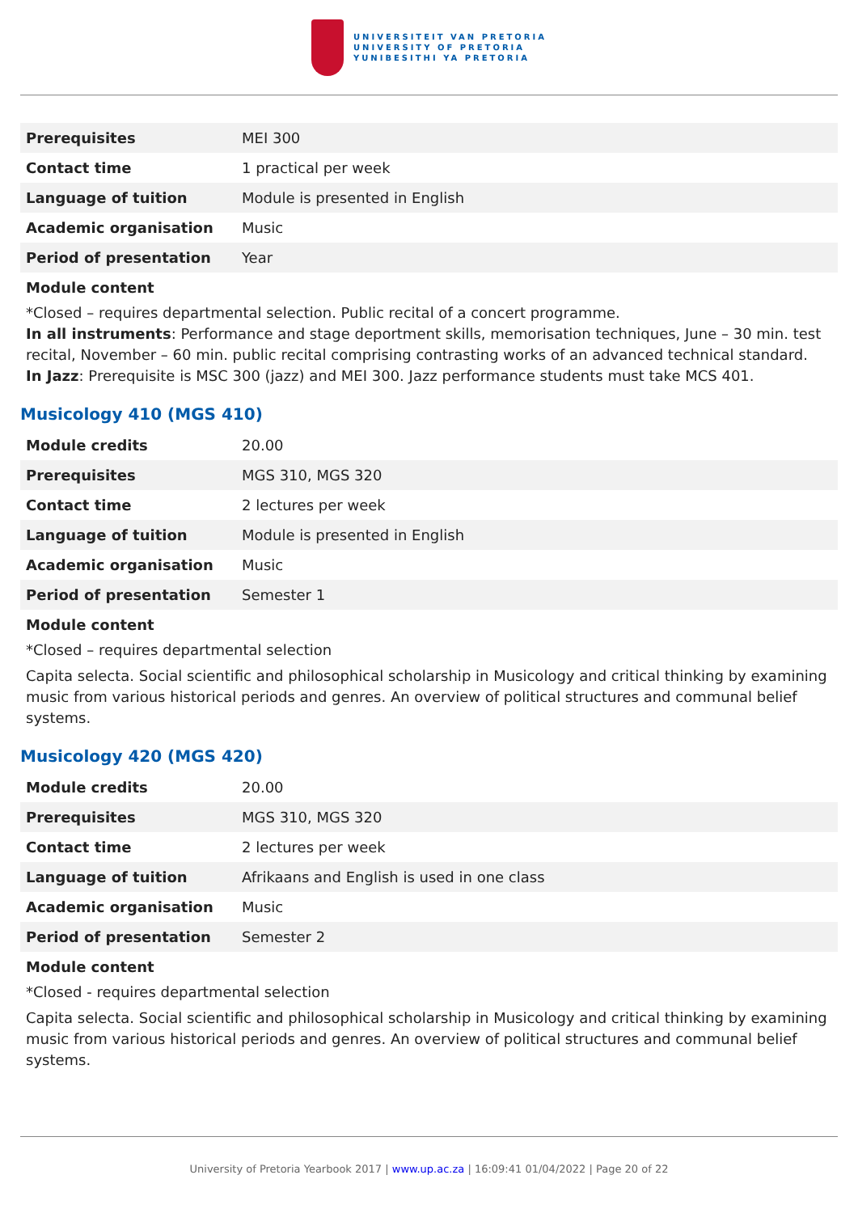UNIVERSITEIT VAN PRETORIA
UNIVERSITY OF PRETORIA
YUNIBESITHI YA PRETORIA
| Prerequisites | MEI 300 |
| Contact time | 1 practical per week |
| Language of tuition | Module is presented in English |
| Academic organisation | Music |
| Period of presentation | Year |
Module content
*Closed – requires departmental selection. Public recital of a concert programme.
In all instruments: Performance and stage deportment skills, memorisation techniques, June – 30 min. test recital, November – 60 min. public recital comprising contrasting works of an advanced technical standard.
In Jazz: Prerequisite is MSC 300 (jazz) and MEI 300. Jazz performance students must take MCS 401.
Musicology 410 (MGS 410)
| Module credits | 20.00 |
| Prerequisites | MGS 310, MGS 320 |
| Contact time | 2 lectures per week |
| Language of tuition | Module is presented in English |
| Academic organisation | Music |
| Period of presentation | Semester 1 |
Module content
*Closed – requires departmental selection
Capita selecta. Social scientific and philosophical scholarship in Musicology and critical thinking by examining music from various historical periods and genres. An overview of political structures and communal belief systems.
Musicology 420 (MGS 420)
| Module credits | 20.00 |
| Prerequisites | MGS 310, MGS 320 |
| Contact time | 2 lectures per week |
| Language of tuition | Afrikaans and English is used in one class |
| Academic organisation | Music |
| Period of presentation | Semester 2 |
Module content
*Closed - requires departmental selection
Capita selecta. Social scientific and philosophical scholarship in Musicology and critical thinking by examining music from various historical periods and genres. An overview of political structures and communal belief systems.
University of Pretoria Yearbook 2017 | www.up.ac.za | 16:09:41 01/04/2022 | Page 20 of 22